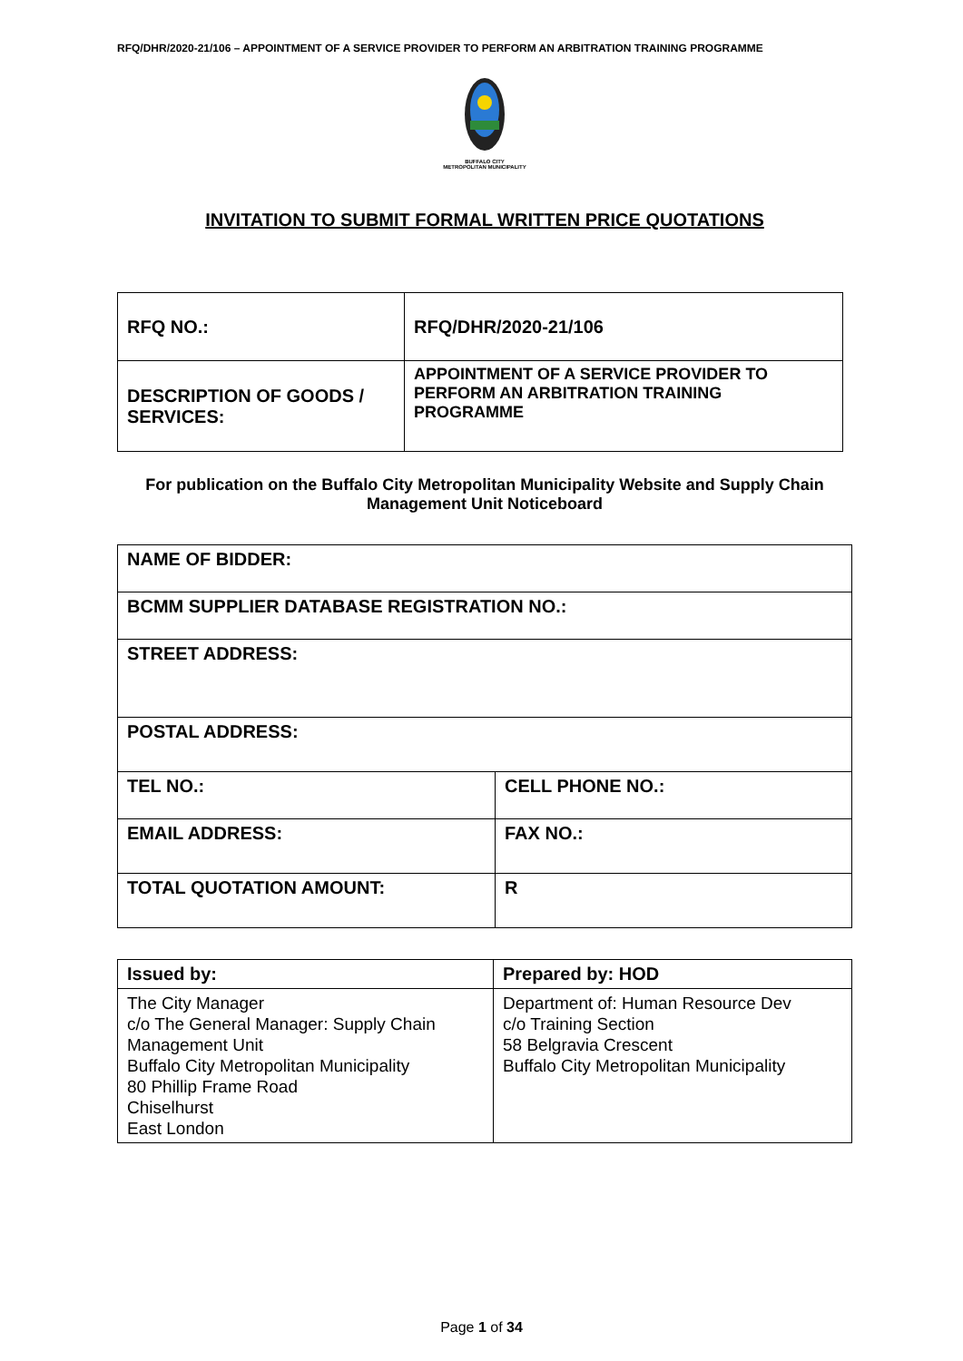RFQ/DHR/2020-21/106 – APPOINTMENT OF A SERVICE PROVIDER TO PERFORM AN ARBITRATION TRAINING PROGRAMME
BUFFALO CITY
METROPOLITAN MUNICIPALITY
INVITATION TO SUBMIT FORMAL WRITTEN PRICE QUOTATIONS
| RFQ NO.: | RFQ/DHR/2020-21/106 |
| DESCRIPTION OF GOODS / SERVICES: | APPOINTMENT OF A SERVICE PROVIDER TO PERFORM AN ARBITRATION TRAINING PROGRAMME |
For publication on the Buffalo City Metropolitan Municipality Website and Supply Chain Management Unit Noticeboard
| NAME OF BIDDER: | |
| BCMM SUPPLIER DATABASE REGISTRATION NO.: | |
| STREET ADDRESS: | |
| POSTAL ADDRESS: | |
| TEL NO.: | CELL PHONE NO.: |
| EMAIL ADDRESS: | FAX NO.: |
| TOTAL QUOTATION AMOUNT: | R |
| Issued by: | Prepared by: HOD |
| The City Manager c/o The General Manager: Supply Chain Management Unit Buffalo City Metropolitan Municipality 80 Phillip Frame Road Chiselhurst East London | Department of: Human Resource Dev c/o Training Section 58 Belgravia Crescent Buffalo City Metropolitan Municipality |
Page 1 of 34